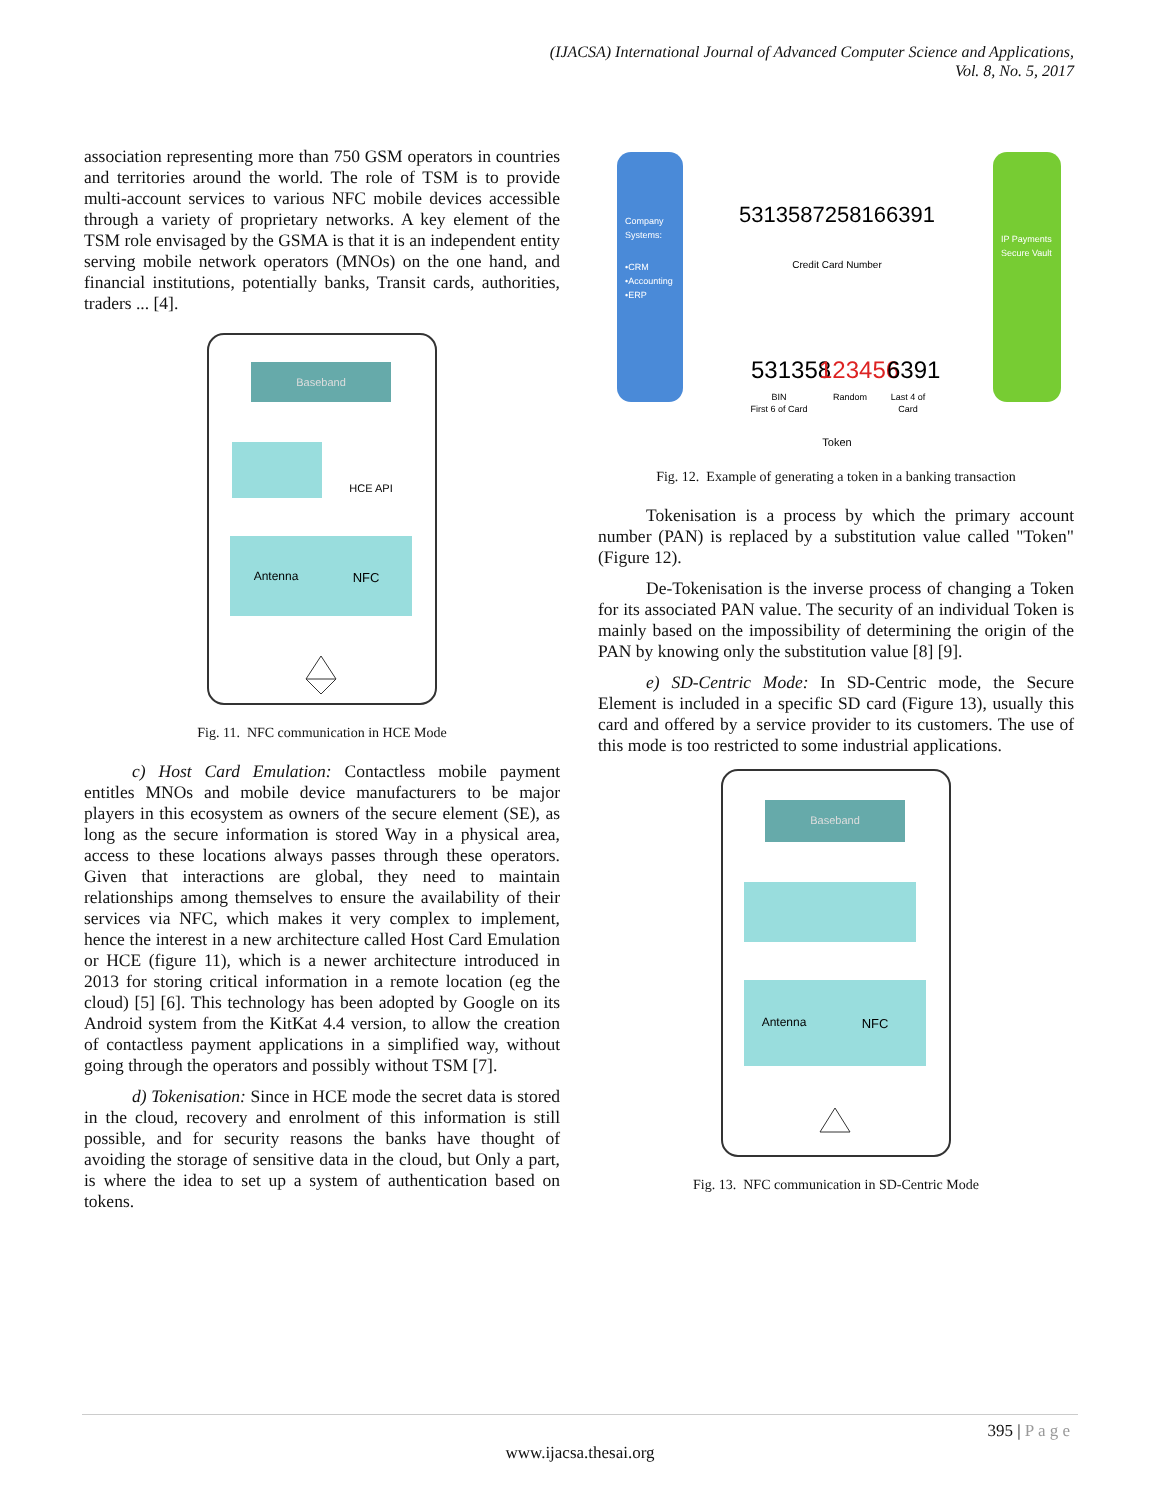(IJACSA) International Journal of Advanced Computer Science and Applications,
Vol. 8, No. 5, 2017
association representing more than 750 GSM operators in countries and territories around the world. The role of TSM is to provide multi-account services to various NFC mobile devices accessible through a variety of proprietary networks. A key element of the TSM role envisaged by the GSMA is that it is an independent entity serving mobile network operators (MNOs) on the one hand, and financial institutions, potentially banks, Transit cards, authorities, traders ... [4].
Baseband
HCE API
Antenna
NFC
Fig. 11. NFC communication in HCE Mode
c) Host Card Emulation: Contactless mobile payment entitles MNOs and mobile device manufacturers to be major players in this ecosystem as owners of the secure element (SE), as long as the secure information is stored Way in a physical area, access to these locations always passes through these operators. Given that interactions are global, they need to maintain relationships among themselves to ensure the availability of their services via NFC, which makes it very complex to implement, hence the interest in a new architecture called Host Card Emulation or HCE (figure 11), which is a newer architecture introduced in 2013 for storing critical information in a remote location (eg the cloud) [5] [6]. This technology has been adopted by Google on its Android system from the KitKat 4.4 version, to allow the creation of contactless payment applications in a simplified way, without going through the operators and possibly without TSM [7].
d) Tokenisation: Since in HCE mode the secret data is stored in the cloud, recovery and enrolment of this information is still possible, and for security reasons the banks have thought of avoiding the storage of sensitive data in the cloud, but Only a part, is where the idea to set up a system of authentication based on tokens.
Company
Systems:
•CRM
•Accounting
•ERP
IP Payments
Secure Vault
5313587258166391
Credit Card Number
531358
123456
6391
BIN
First 6 of Card
Random
Last 4 of
Card
Token
Fig. 12. Example of generating a token in a banking transaction
Tokenisation is a process by which the primary account number (PAN) is replaced by a substitution value called "Token" (Figure 12).
De-Tokenisation is the inverse process of changing a Token for its associated PAN value. The security of an individual Token is mainly based on the impossibility of determining the origin of the PAN by knowing only the substitution value [8] [9].
e) SD-Centric Mode: In SD-Centric mode, the Secure Element is included in a specific SD card (Figure 13), usually this card and offered by a service provider to its customers. The use of this mode is too restricted to some industrial applications.
Baseband
Antenna
NFC
Fig. 13. NFC communication in SD-Centric Mode
395 | P a g e
www.ijacsa.thesai.org